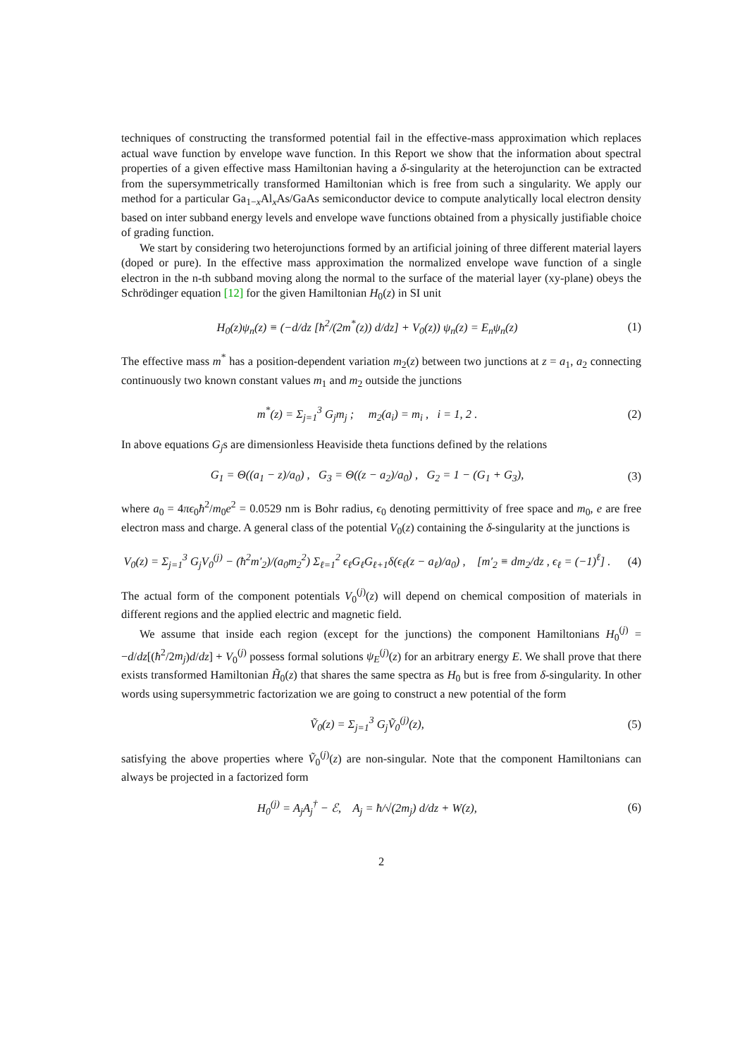techniques of constructing the transformed potential fail in the effective-mass approximation which replaces actual wave function by envelope wave function. In this Report we show that the information about spectral properties of a given effective mass Hamiltonian having a δ-singularity at the heterojunction can be extracted from the supersymmetrically transformed Hamiltonian which is free from such a singularity. We apply our method for a particular Ga<sub>1−x</sub>Al<sub>x</sub>As/GaAs semiconductor device to compute analytically local electron density based on inter subband energy levels and envelope wave functions obtained from a physically justifiable choice of grading function.
We start by considering two heterojunctions formed by an artificial joining of three different material layers (doped or pure). In the effective mass approximation the normalized envelope wave function of a single electron in the n-th subband moving along the normal to the surface of the material layer (xy-plane) obeys the Schrödinger equation [12] for the given Hamiltonian H<sub>0</sub>(z) in SI unit
H<sub>0</sub>(z)ψ<sub>n</sub>(z) ≡ (−d/dz [ħ<sup>2</sup>/(2m<sup>*</sup>(z)) d/dz] + V<sub>0</sub>(z)) ψ<sub>n</sub>(z) = E<sub>n</sub>ψ<sub>n</sub>(z)
(1)
The effective mass m<sup>*</sup> has a position-dependent variation m<sub>2</sub>(z) between two junctions at z = a<sub>1</sub>, a<sub>2</sub> connecting continuously two known constant values m<sub>1</sub> and m<sub>2</sub> outside the junctions
m<sup>*</sup>(z) = Σ<sub>j=1</sub><sup>3</sup> G<sub>j</sub>m<sub>j</sub> ; m<sub>2</sub>(a<sub>i</sub>) = m<sub>i</sub> , i = 1, 2 .
(2)
In above equations G<sub>j</sub>s are dimensionless Heaviside theta functions defined by the relations
G<sub>1</sub> = Θ((a<sub>1</sub> − z)/a<sub>0</sub>) , G<sub>3</sub> = Θ((z − a<sub>2</sub>)/a<sub>0</sub>) , G<sub>2</sub> = 1 − (G<sub>1</sub> + G<sub>3</sub>),
(3)
where a<sub>0</sub> = 4πϵ<sub>0</sub>ħ<sup>2</sup>/m<sub>0</sub>e<sup>2</sup> = 0.0529 nm is Bohr radius, ϵ<sub>0</sub> denoting permittivity of free space and m<sub>0</sub>, e are free electron mass and charge. A general class of the potential V<sub>0</sub>(z) containing the δ-singularity at the junctions is
V<sub>0</sub>(z) = Σ<sub>j=1</sub><sup>3</sup> G<sub>j</sub>V<sub>0</sub><sup>(j)</sup> − (ħ<sup>2</sup>m′<sub>2</sub>)/(a<sub>0</sub>m<sub>2</sub><sup>2</sup>) Σ<sub>ℓ=1</sub><sup>2</sup> ϵ<sub>ℓ</sub>G<sub>ℓ</sub>G<sub>ℓ+1</sub>δ(ϵ<sub>ℓ</sub>(z − a<sub>ℓ</sub>)/a<sub>0</sub>) , [m′<sub>2</sub> ≡ dm<sub>2</sub>/dz , ϵ<sub>ℓ</sub> = (−1)<sup>ℓ</sup>] .
(4)
The actual form of the component potentials V<sub>0</sub><sup>(j)</sup>(z) will depend on chemical composition of materials in different regions and the applied electric and magnetic field.
We assume that inside each region (except for the junctions) the component Hamiltonians H<sub>0</sub><sup>(j)</sup> = −d/dz[(ħ<sup>2</sup>/2m<sub>j</sub>)d/dz] + V<sub>0</sub><sup>(j)</sup> possess formal solutions ψ<sub>E</sub><sup>(j)</sup>(z) for an arbitrary energy E. We shall prove that there exists transformed Hamiltonian H̃<sub>0</sub>(z) that shares the same spectra as H<sub>0</sub> but is free from δ-singularity. In other words using supersymmetric factorization we are going to construct a new potential of the form
Ṽ<sub>0</sub>(z) = Σ<sub>j=1</sub><sup>3</sup> G<sub>j</sub>Ṽ<sub>0</sub><sup>(j)</sup>(z), (5)
satisfying the above properties where Ṽ<sub>0</sub><sup>(j)</sup>(z) are non-singular. Note that the component Hamiltonians can always be projected in a factorized form
H<sub>0</sub><sup>(j)</sup> = A<sub>j</sub>A<sub>j</sub><sup>†</sup> − ℰ, A<sub>j</sub> = ħ/√(2m<sub>j</sub>) d/dz + W(z),
(6)
2